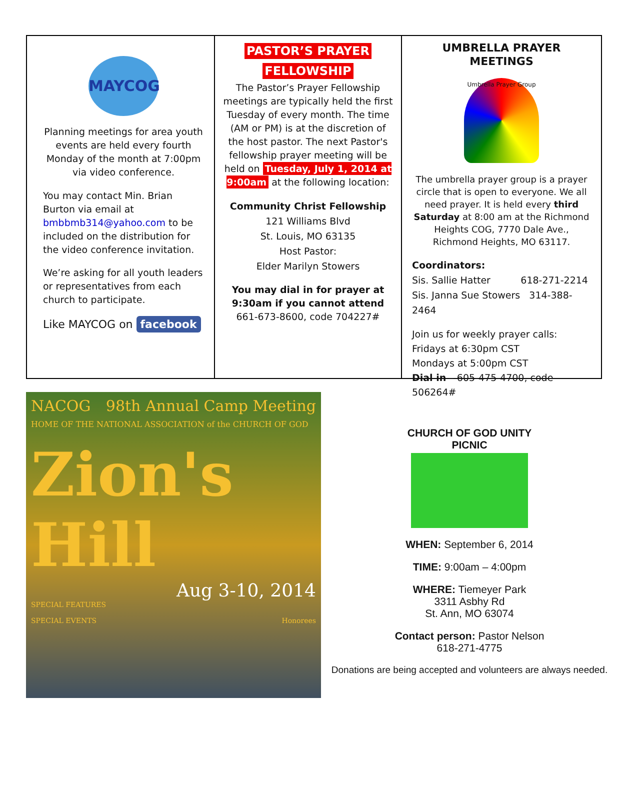MAYCOG
Planning meetings for area youth events are held every fourth Monday of the month at 7:00pm via video conference.
You may contact Min. Brian Burton via email at bmbbmb314@yahoo.com to be included on the distribution for the video conference invitation.
We’re asking for all youth leaders or representatives from each church to participate.
Like MAYCOG on facebook
PASTOR’S PRAYER
FELLOWSHIP
The Pastor’s Prayer Fellowship meetings are typically held the first Tuesday of every month. The time (AM or PM) is at the discretion of the host pastor. The next Pastor's fellowship prayer meeting will be held on Tuesday, July 1, 2014 at 9:00am at the following location:
Community Christ Fellowship
121 Williams Blvd
St. Louis, MO 63135
Host Pastor:
Elder Marilyn Stowers
You may dial in for prayer at 9:30am if you cannot attend
661-673-8600, code 704227#
UMBRELLA PRAYER MEETINGS
Umbrella Prayer Group
The umbrella prayer group is a prayer circle that is open to everyone. We all need prayer. It is held every third Saturday at 8:00 am at the Richmond Heights COG, 7770 Dale Ave., Richmond Heights, MO 63117.
Coordinators:
Sis. Sallie Hatter 618-271-2214
Sis. Janna Sue Stowers 314-388-2464
Join us for weekly prayer calls:
Fridays at 6:30pm CST
Mondays at 5:00pm CST
Dial in – 605-475-4700, code 506264#
NACOG 98th Annual Camp Meeting
HOME OF THE NATIONAL ASSOCIATION of the CHURCH OF GOD
Zion's Hill
Aug 3-10, 2014
SPECIAL FEATURES
SPECIAL EVENTS Honorees
CHURCH OF GOD UNITY
PICNIC
WHEN: September 6, 2014
TIME: 9:00am – 4:00pm
WHERE: Tiemeyer Park
3311 Asbhy Rd
St. Ann, MO 63074
Contact person: Pastor Nelson
618-271-4775
Donations are being accepted and volunteers are always needed.